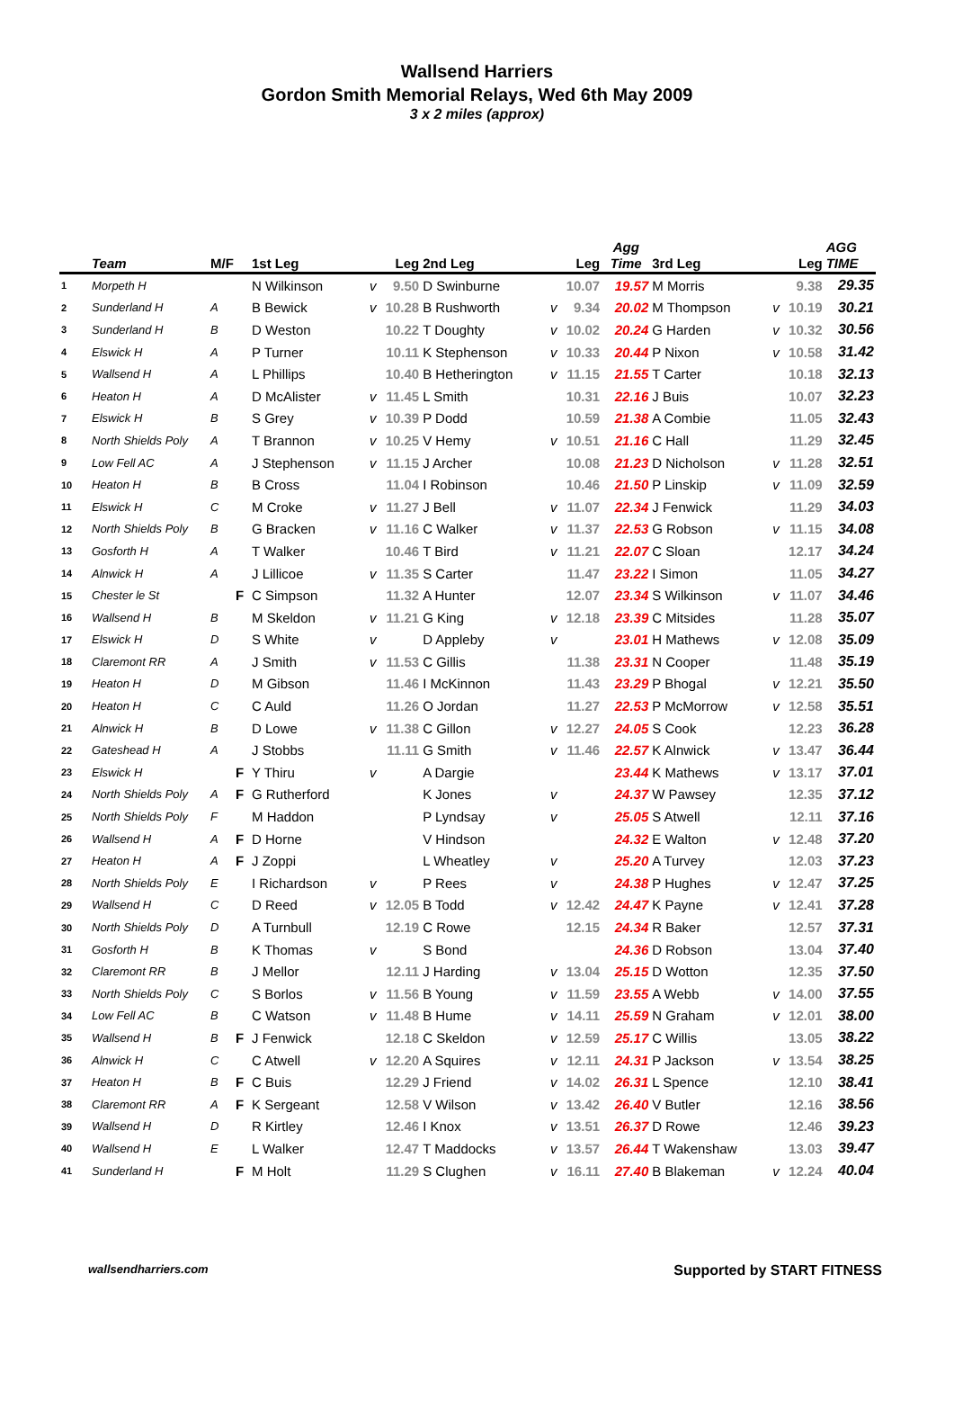Wallsend Harriers
Gordon Smith Memorial Relays, Wed 6th May 2009
3 x 2 miles (approx)
| | Team | M/F | | 1st Leg | | Leg | 2nd Leg | | Leg | Agg Time | 3rd Leg | | Leg | AGG TIME |
| --- | --- | --- | --- | --- | --- | --- | --- | --- | --- | --- | --- | --- | --- | --- |
| 1 | Morpeth H | | | N Wilkinson | v | 9.50 | D Swinburne | | 10.07 | 19.57 | M Morris | | 9.38 | 29.35 |
| 2 | Sunderland H | A | | B Bewick | v | 10.28 | B Rushworth | v | 9.34 | 20.02 | M Thompson | v | 10.19 | 30.21 |
| 3 | Sunderland H | B | | D Weston | | 10.22 | T Doughty | v | 10.02 | 20.24 | G Harden | v | 10.32 | 30.56 |
| 4 | Elswick H | A | | P Turner | | 10.11 | K Stephenson | v | 10.33 | 20.44 | P Nixon | v | 10.58 | 31.42 |
| 5 | Wallsend H | A | | L Phillips | | 10.40 | B Hetherington | v | 11.15 | 21.55 | T Carter | | 10.18 | 32.13 |
| 6 | Heaton H | A | | D McAlister | v | 11.45 | L Smith | | 10.31 | 22.16 | J Buis | | 10.07 | 32.23 |
| 7 | Elswick H | B | | S Grey | v | 10.39 | P Dodd | | 10.59 | 21.38 | A Combie | | 11.05 | 32.43 |
| 8 | North Shields Poly | A | | T Brannon | v | 10.25 | V Hemy | v | 10.51 | 21.16 | C Hall | | 11.29 | 32.45 |
| 9 | Low Fell AC | A | | J Stephenson | v | 11.15 | J Archer | | 10.08 | 21.23 | D Nicholson | v | 11.28 | 32.51 |
| 10 | Heaton H | B | | B Cross | | 11.04 | I Robinson | | 10.46 | 21.50 | P Linskip | v | 11.09 | 32.59 |
| 11 | Elswick H | C | | M Croke | v | 11.27 | J Bell | v | 11.07 | 22.34 | J Fenwick | | 11.29 | 34.03 |
| 12 | North Shields Poly | B | | G Bracken | v | 11.16 | C Walker | v | 11.37 | 22.53 | G Robson | v | 11.15 | 34.08 |
| 13 | Gosforth H | A | | T Walker | | 10.46 | T Bird | v | 11.21 | 22.07 | C Sloan | | 12.17 | 34.24 |
| 14 | Alnwick H | A | | J Lillicoe | v | 11.35 | S Carter | | 11.47 | 23.22 | I Simon | | 11.05 | 34.27 |
| 15 | Chester le St | | F | C Simpson | | 11.32 | A Hunter | | 12.07 | 23.34 | S Wilkinson | v | 11.07 | 34.46 |
| 16 | Wallsend H | B | | M Skeldon | v | 11.21 | G King | v | 12.18 | 23.39 | C Mitsides | | 11.28 | 35.07 |
| 17 | Elswick H | D | | S White | v | | D Appleby | v | | 23.01 | H Mathews | v | 12.08 | 35.09 |
| 18 | Claremont RR | A | | J Smith | v | 11.53 | C Gillis | | 11.38 | 23.31 | N Cooper | | 11.48 | 35.19 |
| 19 | Heaton H | D | | M Gibson | | 11.46 | I McKinnon | | 11.43 | 23.29 | P Bhogal | v | 12.21 | 35.50 |
| 20 | Heaton H | C | | C Auld | | 11.26 | O Jordan | | 11.27 | 22.53 | P McMorrow | v | 12.58 | 35.51 |
| 21 | Alnwick H | B | | D Lowe | v | 11.38 | C Gillon | v | 12.27 | 24.05 | S Cook | | 12.23 | 36.28 |
| 22 | Gateshead H | A | | J Stobbs | | 11.11 | G Smith | v | 11.46 | 22.57 | K Alnwick | v | 13.47 | 36.44 |
| 23 | Elswick H | | F | Y Thiru | v | | A Dargie | | | 23.44 | K Mathews | v | 13.17 | 37.01 |
| 24 | North Shields Poly | A | F | G Rutherford | | | K Jones | v | | 24.37 | W Pawsey | | 12.35 | 37.12 |
| 25 | North Shields Poly | F | | M Haddon | | | P Lyndsay | v | | 25.05 | S Atwell | | 12.11 | 37.16 |
| 26 | Wallsend H | A | F | D Horne | | | V Hindson | | | 24.32 | E Walton | v | 12.48 | 37.20 |
| 27 | Heaton H | A | F | J Zoppi | | | L Wheatley | v | | 25.20 | A Turvey | | 12.03 | 37.23 |
| 28 | North Shields Poly | E | | I Richardson | v | | P Rees | v | | 24.38 | P Hughes | v | 12.47 | 37.25 |
| 29 | Wallsend H | C | | D Reed | v | 12.05 | B Todd | v | 12.42 | 24.47 | K Payne | v | 12.41 | 37.28 |
| 30 | North Shields Poly | D | | A Turnbull | | 12.19 | C Rowe | | 12.15 | 24.34 | R Baker | | 12.57 | 37.31 |
| 31 | Gosforth H | B | | K Thomas | v | | S Bond | | | 24.36 | D Robson | | 13.04 | 37.40 |
| 32 | Claremont RR | B | | J Mellor | | 12.11 | J Harding | v | 13.04 | 25.15 | D Wotton | | 12.35 | 37.50 |
| 33 | North Shields Poly | C | | S Borlos | v | 11.56 | B Young | v | 11.59 | 23.55 | A Webb | v | 14.00 | 37.55 |
| 34 | Low Fell AC | B | | C Watson | v | 11.48 | B Hume | v | 14.11 | 25.59 | N Graham | v | 12.01 | 38.00 |
| 35 | Wallsend H | B | F | J Fenwick | | 12.18 | C Skeldon | v | 12.59 | 25.17 | C Willis | | 13.05 | 38.22 |
| 36 | Alnwick H | C | | C Atwell | v | 12.20 | A Squires | v | 12.11 | 24.31 | P Jackson | v | 13.54 | 38.25 |
| 37 | Heaton H | B | F | C Buis | | 12.29 | J Friend | v | 14.02 | 26.31 | L Spence | | 12.10 | 38.41 |
| 38 | Claremont RR | A | F | K Sergeant | | 12.58 | V Wilson | v | 13.42 | 26.40 | V Butler | | 12.16 | 38.56 |
| 39 | Wallsend H | D | | R Kirtley | | 12.46 | I Knox | v | 13.51 | 26.37 | D Rowe | | 12.46 | 39.23 |
| 40 | Wallsend H | E | | L Walker | | 12.47 | T Maddocks | v | 13.57 | 26.44 | T Wakenshaw | | 13.03 | 39.47 |
| 41 | Sunderland H | | F | M Holt | | 11.29 | S Clughen | v | 16.11 | 27.40 | B Blakeman | v | 12.24 | 40.04 |
wallsendharriers.com Supported by START FITNESS